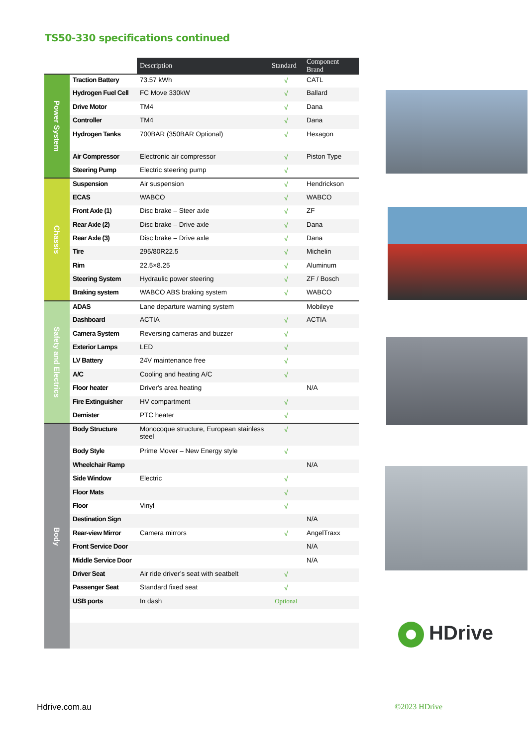TS50-330 specifications continued
| | | Description | Standard | Component Brand |
| --- | --- | --- | --- | --- |
| Power System | Traction Battery | 73.57 kWh | √ | CATL |
| | Hydrogen Fuel Cell | FC Move 330kW | √ | Ballard |
| | Drive Motor | TM4 | √ | Dana |
| | Controller | TM4 | √ | Dana |
| | Hydrogen Tanks | 700BAR (350BAR Optional) | √ | Hexagon |
| | Air Compressor | Electronic air compressor | √ | Piston Type |
| | Steering Pump | Electric steering pump | √ | |
| Chassis | Suspension | Air suspension | √ | Hendrickson |
| | ECAS | WABCO | √ | WABCO |
| | Front Axle (1) | Disc brake – Steer axle | √ | ZF |
| | Rear Axle (2) | Disc brake – Drive axle | √ | Dana |
| | Rear Axle (3) | Disc brake – Drive axle | √ | Dana |
| | Tire | 295/80R22.5 | √ | Michelin |
| | Rim | 22.5×8.25 | √ | Aluminum |
| | Steering System | Hydraulic power steering | √ | ZF / Bosch |
| | Braking system | WABCO ABS braking system | √ | WABCO |
| Safety and Electrics | ADAS | Lane departure warning system | | Mobileye |
| | Dashboard | ACTIA | √ | ACTIA |
| | Camera System | Reversing cameras and buzzer | √ | |
| | Exterior Lamps | LED | √ | |
| | LV Battery | 24V maintenance free | √ | |
| | A/C | Cooling and heating A/C | √ | |
| | Floor heater | Driver's area heating | | N/A |
| | Fire Extinguisher | HV compartment | √ | |
| | Demister | PTC heater | √ | |
| Body | Body Structure | Monocoque structure, European stainless steel | √ | |
| | Body Style | Prime Mover – New Energy style | √ | |
| | Wheelchair Ramp | | | N/A |
| | Side Window | Electric | √ | |
| | Floor Mats | | √ | |
| | Floor | Vinyl | √ | |
| | Destination Sign | | | N/A |
| | Rear-view Mirror | Camera mirrors | √ | AngelTraxx |
| | Front Service Door | | | N/A |
| | Middle Service Door | | | N/A |
| | Driver Seat | Air ride driver’s seat with seatbelt | √ | |
| | Passenger Seat | Standard fixed seat | √ | |
| | USB ports | In dash | Optional | |
HDrive
Hdrive.com.au ©2023 HDrive